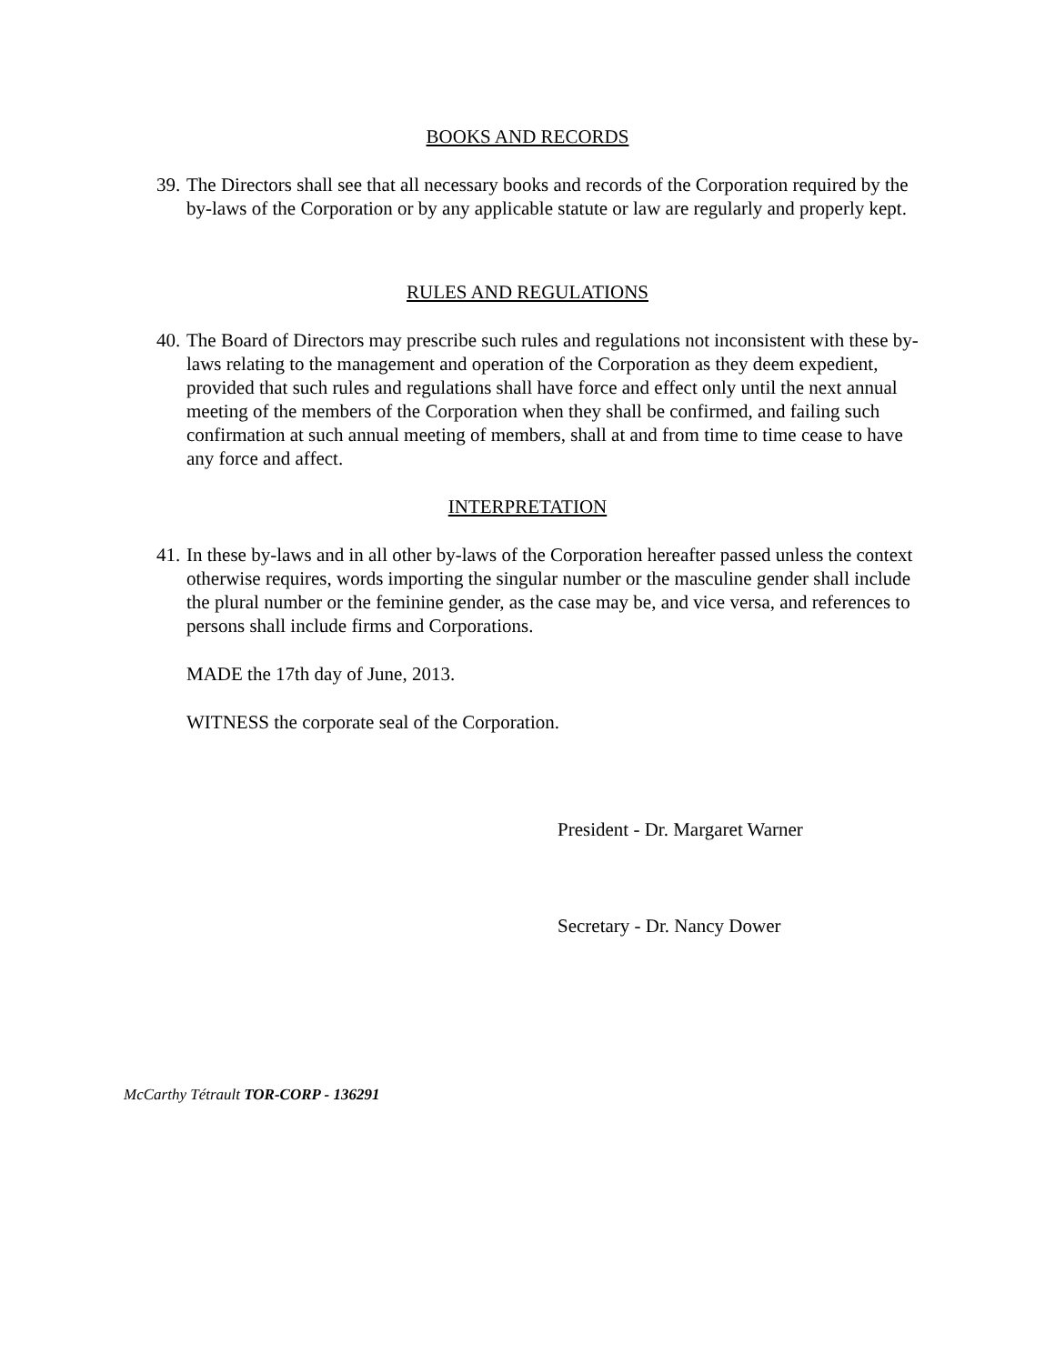BOOKS AND RECORDS
39. The Directors shall see that all necessary books and records of the Corporation required by the by-laws of the Corporation or by any applicable statute or law are regularly and properly kept.
RULES AND REGULATIONS
40. The Board of Directors may prescribe such rules and regulations not inconsistent with these by-laws relating to the management and operation of the Corporation as they deem expedient, provided that such rules and regulations shall have force and effect only until the next annual meeting of the members of the Corporation when they shall be confirmed, and failing such confirmation at such annual meeting of members, shall at and from time to time cease to have any force and affect.
INTERPRETATION
41. In these by-laws and in all other by-laws of the Corporation hereafter passed unless the context otherwise requires, words importing the singular number or the masculine gender shall include the plural number or the feminine gender, as the case may be, and vice versa, and references to persons shall include firms and Corporations.
MADE the 17th day of June, 2013.
WITNESS the corporate seal of the Corporation.
President - Dr. Margaret Warner
Secretary - Dr. Nancy Dower
McCarthy Tétrault TOR-CORP - 136291